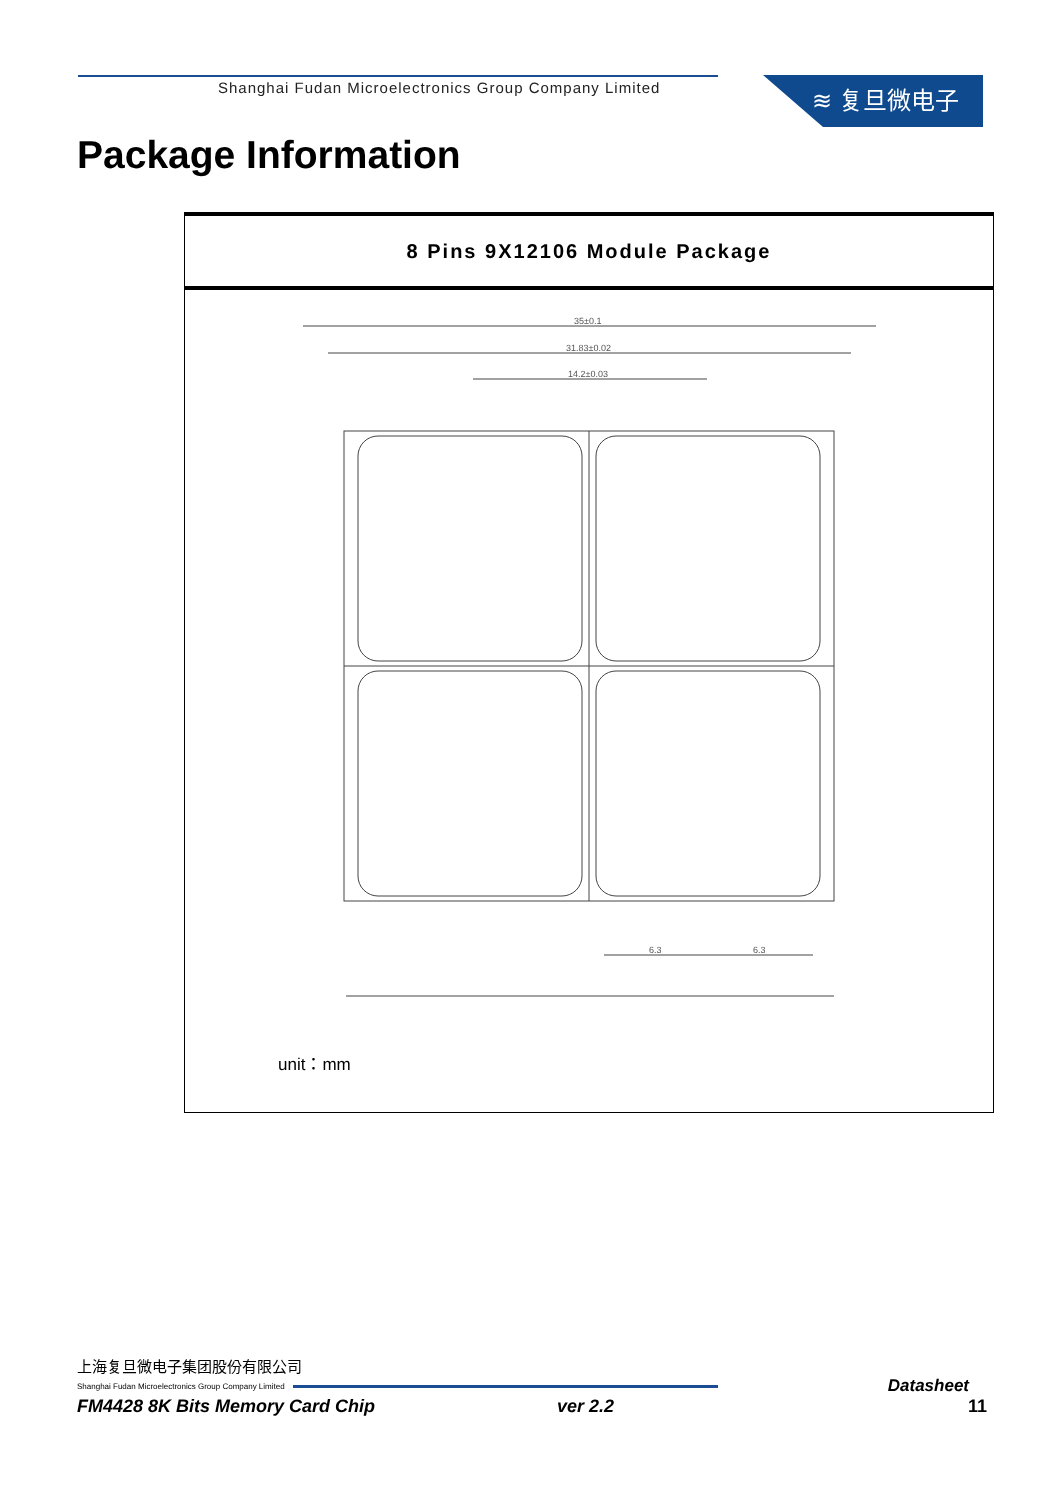Shanghai Fudan Microelectronics Group Company Limited
≋ 复旦微电子
Package Information
| 8 Pins 9X12106 Module Package |
| --- |
| 35±0.1 31.83±0.02 14.2±0.03 6.3 6.3 unit：mm |
上海复旦微电子集团股份有限公司
Shanghai Fudan Microelectronics Group Company Limited Datasheet
FM4428 8K Bits Memory Card Chip ver 2.2 11